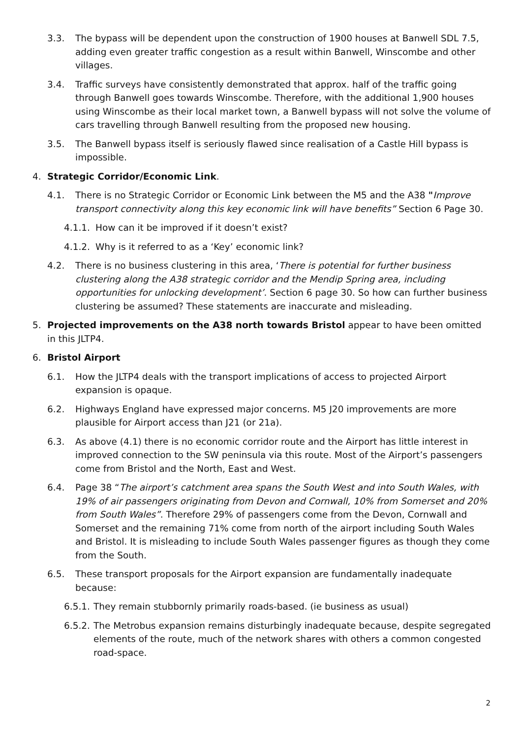3.3. The bypass will be dependent upon the construction of 1900 houses at Banwell SDL 7.5, adding even greater traffic congestion as a result within Banwell, Winscombe and other villages.
3.4. Traffic surveys have consistently demonstrated that approx. half of the traffic going through Banwell goes towards Winscombe. Therefore, with the additional 1,900 houses using Winscombe as their local market town, a Banwell bypass will not solve the volume of cars travelling through Banwell resulting from the proposed new housing.
3.5. The Banwell bypass itself is seriously flawed since realisation of a Castle Hill bypass is impossible.
4. Strategic Corridor/Economic Link.
4.1. There is no Strategic Corridor or Economic Link between the M5 and the A38 "Improve transport connectivity along this key economic link will have benefits” Section 6 Page 30.
4.1.1. How can it be improved if it doesn’t exist?
4.1.2. Why is it referred to as a ‘Key’ economic link?
4.2. There is no business clustering in this area, ‘There is potential for further business clustering along the A38 strategic corridor and the Mendip Spring area, including opportunities for unlocking development’. Section 6 page 30. So how can further business clustering be assumed? These statements are inaccurate and misleading.
5. Projected improvements on the A38 north towards Bristol appear to have been omitted in this JLTP4.
6. Bristol Airport
6.1. How the JLTP4 deals with the transport implications of access to projected Airport expansion is opaque.
6.2. Highways England have expressed major concerns. M5 J20 improvements are more plausible for Airport access than J21 (or 21a).
6.3. As above (4.1) there is no economic corridor route and the Airport has little interest in improved connection to the SW peninsula via this route. Most of the Airport’s passengers come from Bristol and the North, East and West.
6.4. Page 38 “The airport’s catchment area spans the South West and into South Wales, with 19% of air passengers originating from Devon and Cornwall, 10% from Somerset and 20% from South Wales”. Therefore 29% of passengers come from the Devon, Cornwall and Somerset and the remaining 71% come from north of the airport including South Wales and Bristol. It is misleading to include South Wales passenger figures as though they come from the South.
6.5. These transport proposals for the Airport expansion are fundamentally inadequate because:
6.5.1. They remain stubbornly primarily roads-based. (ie business as usual)
6.5.2. The Metrobus expansion remains disturbingly inadequate because, despite segregated elements of the route, much of the network shares with others a common congested road-space.
2